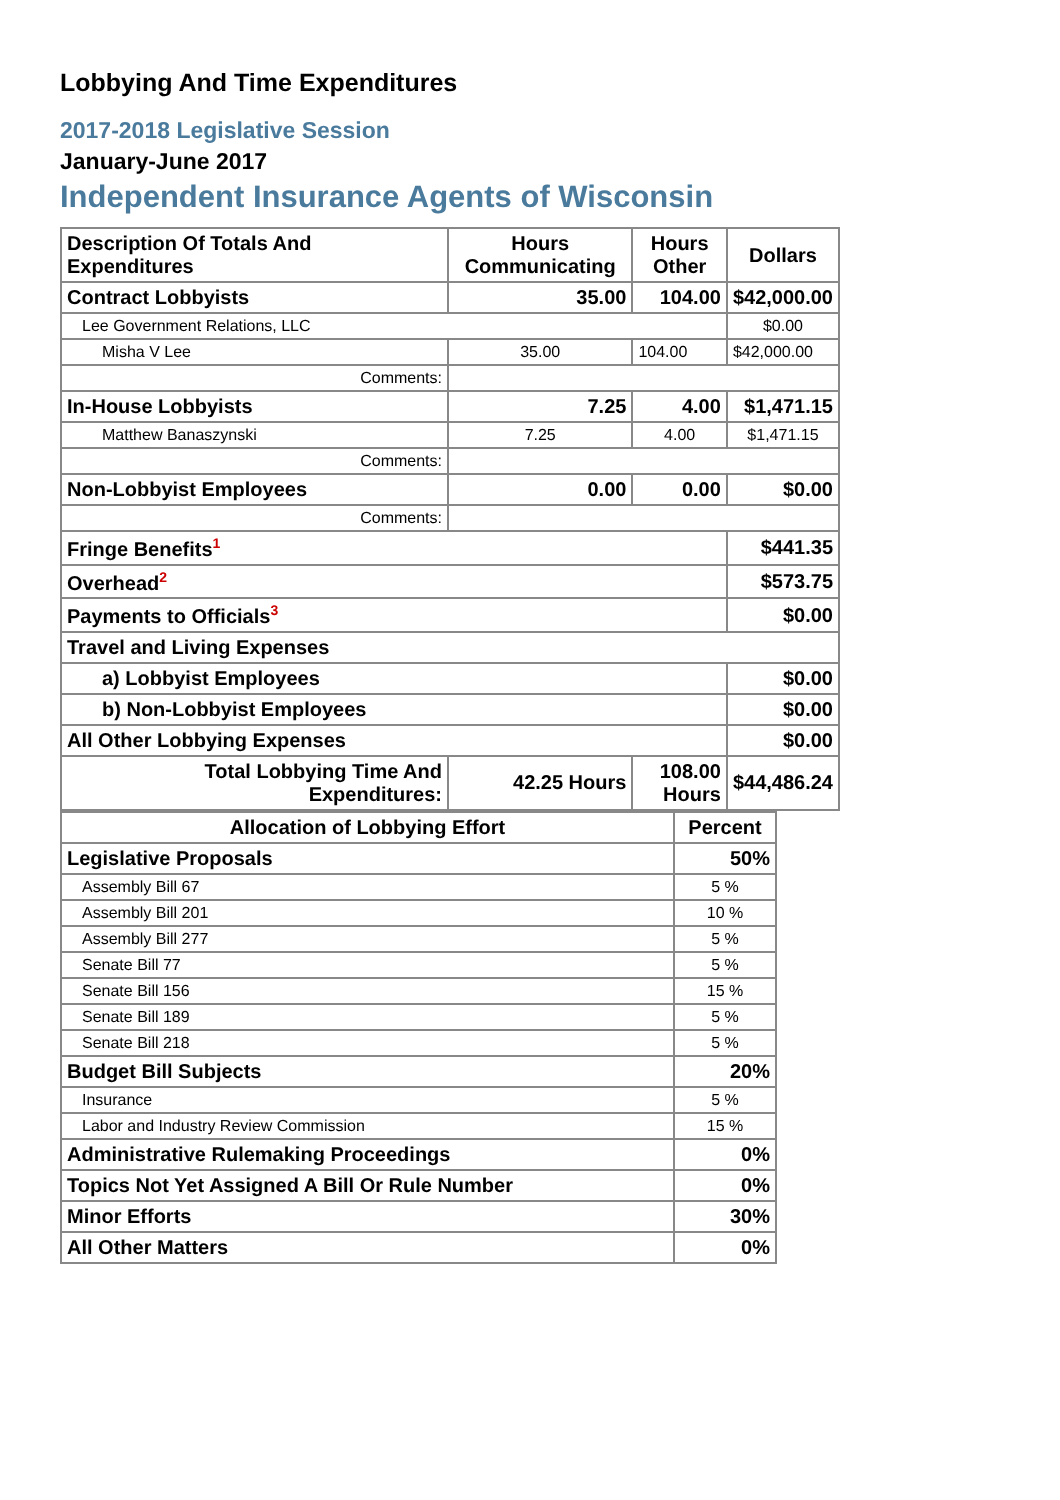Lobbying And Time Expenditures
2017-2018 Legislative Session
January-June 2017
Independent Insurance Agents of Wisconsin
| Description Of Totals And Expenditures | Hours Communicating | Hours Other | Dollars |
| --- | --- | --- | --- |
| Contract Lobbyists | 35.00 | 104.00 | $42,000.00 |
| Lee Government Relations, LLC | | | $0.00 |
| Misha V Lee | 35.00 | 104.00 | $42,000.00 |
| Comments: | | | |
| In-House Lobbyists | 7.25 | 4.00 | $1,471.15 |
| Matthew Banaszynski | 7.25 | 4.00 | $1,471.15 |
| Comments: | | | |
| Non-Lobbyist Employees | 0.00 | 0.00 | $0.00 |
| Comments: | | | |
| Fringe Benefits<sup>1</sup> | | | $441.35 |
| Overhead<sup>2</sup> | | | $573.75 |
| Payments to Officials<sup>3</sup> | | | $0.00 |
| Travel and Living Expenses | | | |
| a) Lobbyist Employees | | | $0.00 |
| b) Non-Lobbyist Employees | | | $0.00 |
| All Other Lobbying Expenses | | | $0.00 |
| Total Lobbying Time And Expenditures: | 42.25 Hours | 108.00 Hours | $44,486.24 |
| Allocation of Lobbying Effort | Percent |
| --- | --- |
| Legislative Proposals | 50% |
| Assembly Bill 67 | 5 % |
| Assembly Bill 201 | 10 % |
| Assembly Bill 277 | 5 % |
| Senate Bill 77 | 5 % |
| Senate Bill 156 | 15 % |
| Senate Bill 189 | 5 % |
| Senate Bill 218 | 5 % |
| Budget Bill Subjects | 20% |
| Insurance | 5 % |
| Labor and Industry Review Commission | 15 % |
| Administrative Rulemaking Proceedings | 0% |
| Topics Not Yet Assigned A Bill Or Rule Number | 0% |
| Minor Efforts | 30% |
| All Other Matters | 0% |